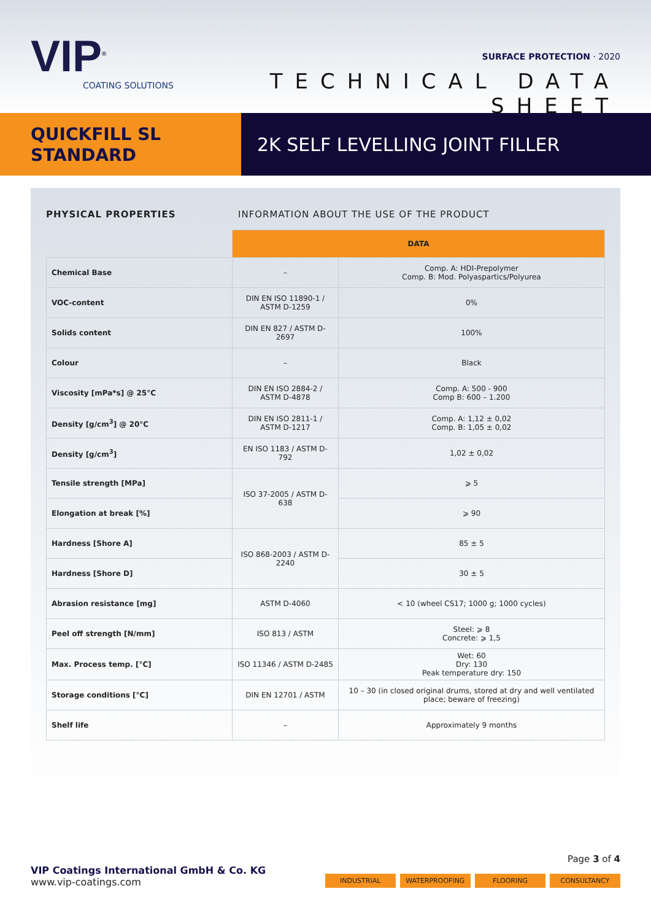VIP<sup>®</sup>
COATING SOLUTIONS
SURFACE PROTECTION · 2020
TECHNICAL DATA SHEET
QUICKFILL SL
STANDARD
2K SELF LEVELLING JOINT FILLER
PHYSICAL PROPERTIES INFORMATION ABOUT THE USE OF THE PRODUCT
| | DATA | |
| Chemical Base | – | Comp. A: HDI-Prepolymer Comp. B: Mod. Polyaspartics/Polyurea |
| VOC-content | DIN EN ISO 11890-1 / ASTM D-1259 | 0% |
| Solids content | DIN EN 827 / ASTM D-2697 | 100% |
| Colour | – | Black |
| Viscosity [mPa*s] @ 25°C | DIN EN ISO 2884-2 / ASTM D-4878 | Comp. A: 500 - 900 Comp B: 600 – 1.200 |
| Density [g/cm<sup>3</sup>] @ 20°C | DIN EN ISO 2811-1 / ASTM D-1217 | Comp. A: 1,12 ± 0,02 Comp. B: 1,05 ± 0,02 |
| Density [g/cm<sup>3</sup>] | EN ISO 1183 / ASTM D-792 | 1,02 ± 0,02 |
| Tensile strength [MPa] | ISO 37-2005 / ASTM D-638 | ⩾ 5 |
| Elongation at break [%] | | ⩾ 90 |
| Hardness [Shore A] | ISO 868-2003 / ASTM D-2240 | 85 ± 5 |
| Hardness [Shore D] | | 30 ± 5 |
| Abrasion resistance [mg] | ASTM D-4060 | < 10 (wheel CS17; 1000 g; 1000 cycles) |
| Peel off strength [N/mm] | ISO 813 / ASTM | Steel: ⩾ 8 Concrete: ⩾ 1,5 |
| Max. Process temp. [°C] | ISO 11346 / ASTM D-2485 | Wet: 60 Dry: 130 Peak temperature dry: 150 |
| Storage conditions [°C] | DIN EN 12701 / ASTM | 10 – 30 (in closed original drums, stored at dry and well ventilated place; beware of freezing) |
| Shelf life | – | Approximately 9 months |
Page 3 of 4
VIP Coatings International GmbH & Co. KG
www.vip-coatings.com
INDUSTRIAL WATERPROOFING FLOORING CONSULTANCY